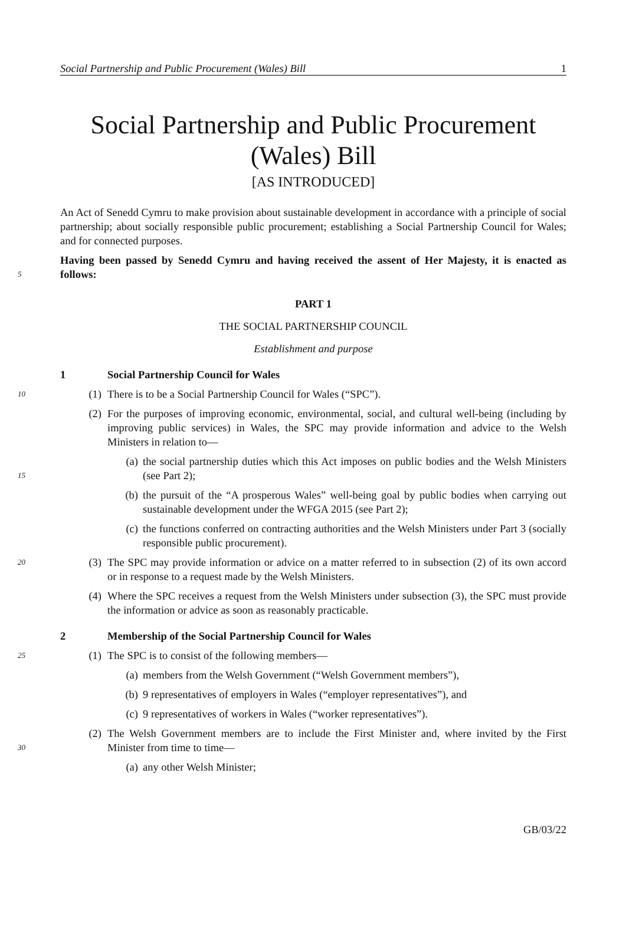Social Partnership and Public Procurement (Wales) Bill 1
Social Partnership and Public Procurement
(Wales) Bill
[AS INTRODUCED]
An Act of Senedd Cymru to make provision about sustainable development in accordance with a principle of social partnership; about socially responsible public procurement; establishing a Social Partnership Council for Wales; and for connected purposes.
5
Having been passed by Senedd Cymru and having received the assent of Her Majesty, it is enacted as follows:
PART 1
THE SOCIAL PARTNERSHIP COUNCIL
Establishment and purpose
1 Social Partnership Council for Wales
10
(1) There is to be a Social Partnership Council for Wales (“SPC”).
(2) For the purposes of improving economic, environmental, social, and cultural well-being (including by improving public services) in Wales, the SPC may provide information and advice to the Welsh Ministers in relation to—
15
(a) the social partnership duties which this Act imposes on public bodies and the Welsh Ministers (see Part 2);
(b) the pursuit of the “A prosperous Wales” well-being goal by public bodies when carrying out sustainable development under the WFGA 2015 (see Part 2);
(c) the functions conferred on contracting authorities and the Welsh Ministers under Part 3 (socially responsible public procurement).
20
(3) The SPC may provide information or advice on a matter referred to in subsection (2) of its own accord or in response to a request made by the Welsh Ministers.
(4) Where the SPC receives a request from the Welsh Ministers under subsection (3), the SPC must provide the information or advice as soon as reasonably practicable.
2 Membership of the Social Partnership Council for Wales
25
(1) The SPC is to consist of the following members—
(a) members from the Welsh Government (“Welsh Government members”),
(b) 9 representatives of employers in Wales (“employer representatives”), and
(c) 9 representatives of workers in Wales (“worker representatives”).
30
(2) The Welsh Government members are to include the First Minister and, where invited by the First Minister from time to time—
(a) any other Welsh Minister;
GB/03/22